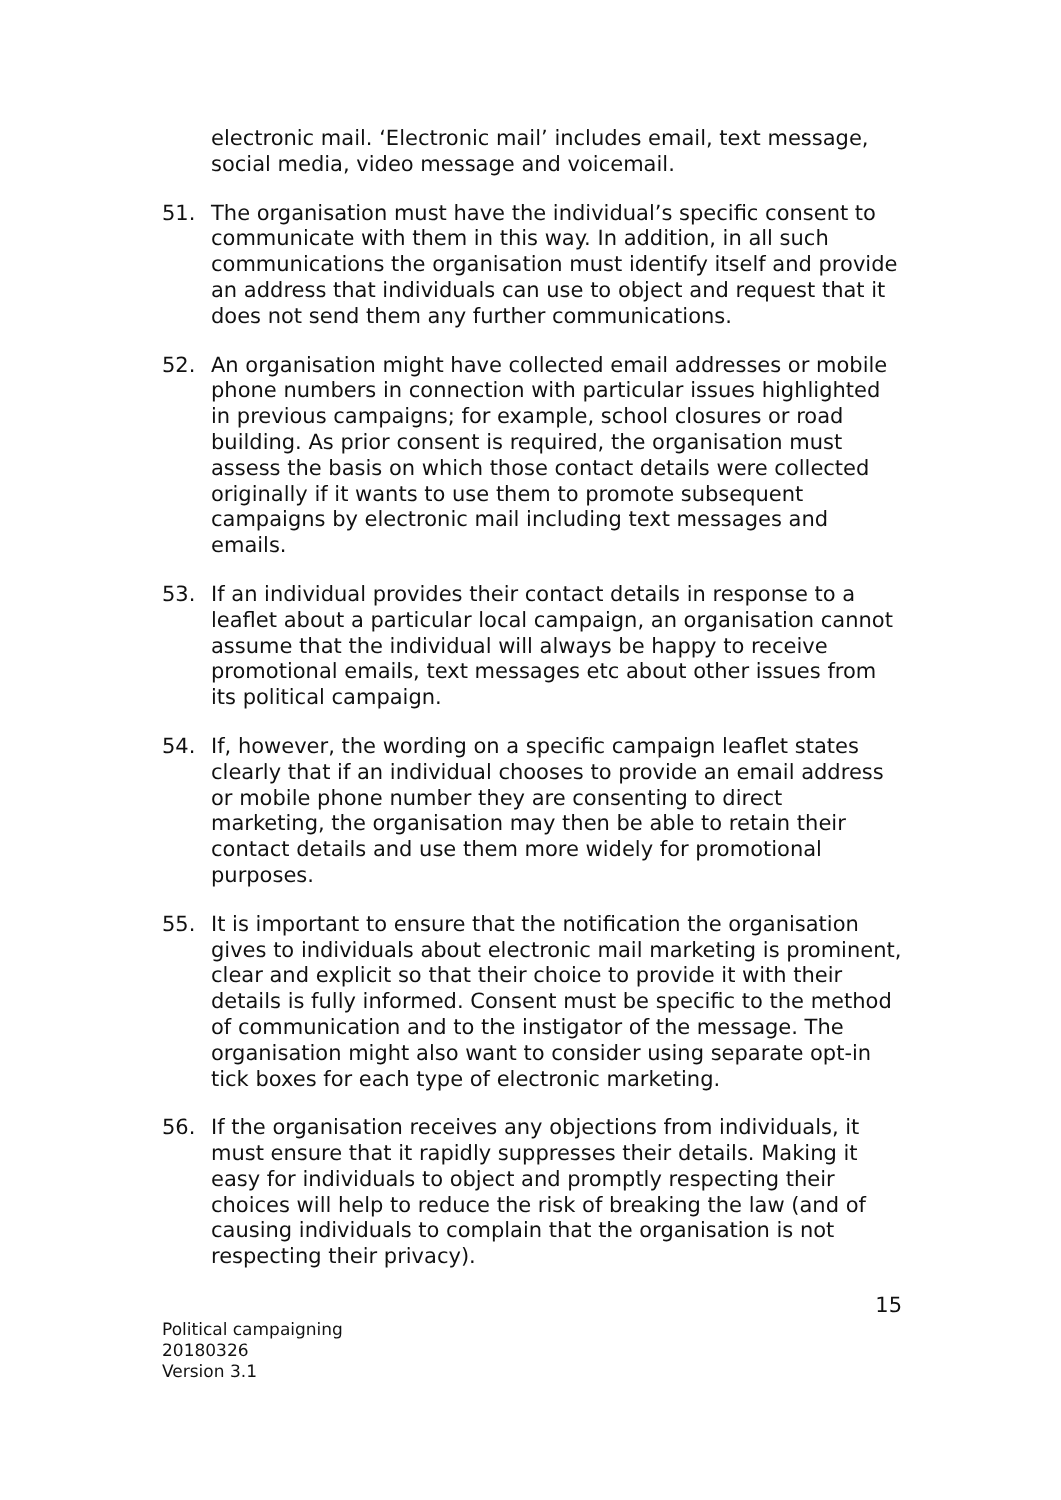electronic mail. ‘Electronic mail’ includes email, text message, social media, video message and voicemail.
51. The organisation must have the individual’s specific consent to communicate with them in this way. In addition, in all such communications the organisation must identify itself and provide an address that individuals can use to object and request that it does not send them any further communications.
52. An organisation might have collected email addresses or mobile phone numbers in connection with particular issues highlighted in previous campaigns; for example, school closures or road building. As prior consent is required, the organisation must assess the basis on which those contact details were collected originally if it wants to use them to promote subsequent campaigns by electronic mail including text messages and emails.
53. If an individual provides their contact details in response to a leaflet about a particular local campaign, an organisation cannot assume that the individual will always be happy to receive promotional emails, text messages etc about other issues from its political campaign.
54. If, however, the wording on a specific campaign leaflet states clearly that if an individual chooses to provide an email address or mobile phone number they are consenting to direct marketing, the organisation may then be able to retain their contact details and use them more widely for promotional purposes.
55. It is important to ensure that the notification the organisation gives to individuals about electronic mail marketing is prominent, clear and explicit so that their choice to provide it with their details is fully informed. Consent must be specific to the method of communication and to the instigator of the message. The organisation might also want to consider using separate opt-in tick boxes for each type of electronic marketing.
56. If the organisation receives any objections from individuals, it must ensure that it rapidly suppresses their details. Making it easy for individuals to object and promptly respecting their choices will help to reduce the risk of breaking the law (and of causing individuals to complain that the organisation is not respecting their privacy).
15
Political campaigning
20180326
Version 3.1